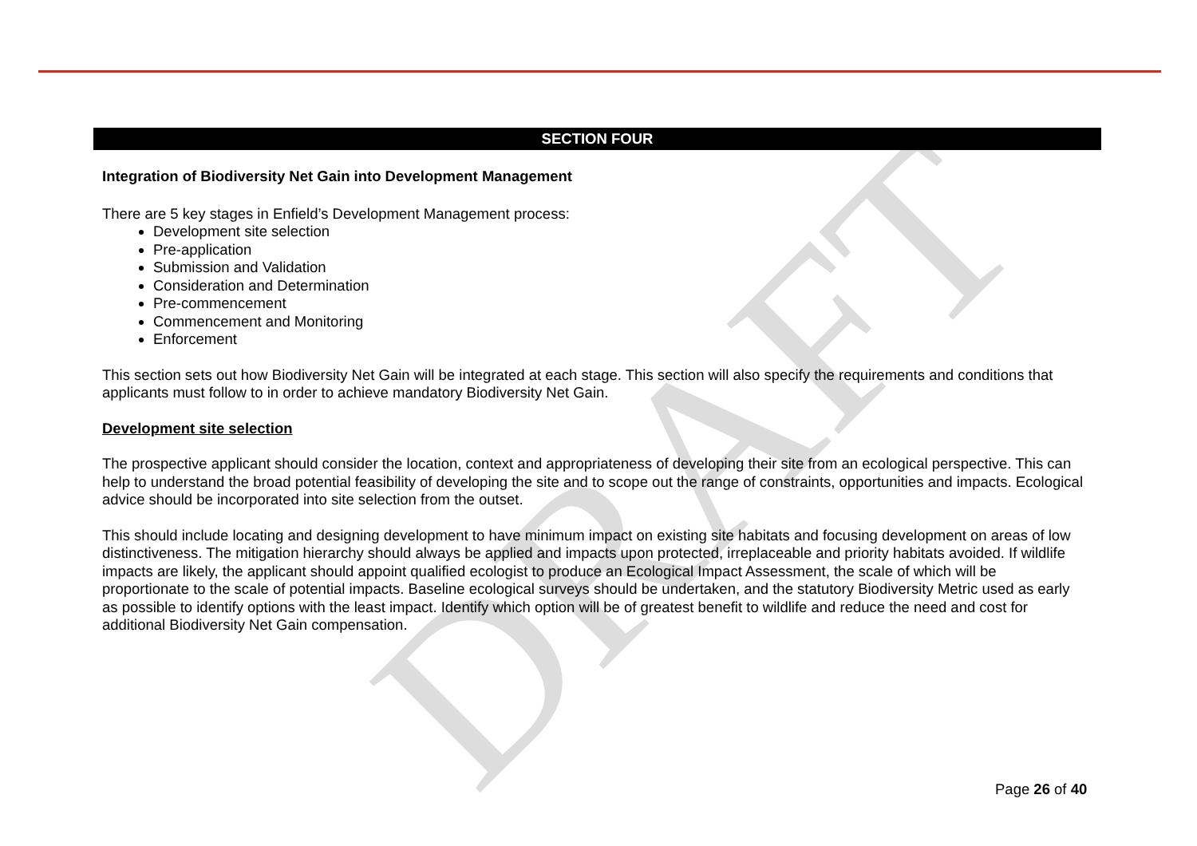DRAFT
SECTION FOUR
Integration of Biodiversity Net Gain into Development Management
There are 5 key stages in Enfield’s Development Management process:
Development site selection
Pre-application
Submission and Validation
Consideration and Determination
Pre-commencement
Commencement and Monitoring
Enforcement
This section sets out how Biodiversity Net Gain will be integrated at each stage. This section will also specify the requirements and conditions that applicants must follow to in order to achieve mandatory Biodiversity Net Gain.
Development site selection
The prospective applicant should consider the location, context and appropriateness of developing their site from an ecological perspective. This can help to understand the broad potential feasibility of developing the site and to scope out the range of constraints, opportunities and impacts. Ecological advice should be incorporated into site selection from the outset.
This should include locating and designing development to have minimum impact on existing site habitats and focusing development on areas of low distinctiveness. The mitigation hierarchy should always be applied and impacts upon protected, irreplaceable and priority habitats avoided. If wildlife impacts are likely, the applicant should appoint qualified ecologist to produce an Ecological Impact Assessment, the scale of which will be proportionate to the scale of potential impacts. Baseline ecological surveys should be undertaken, and the statutory Biodiversity Metric used as early as possible to identify options with the least impact. Identify which option will be of greatest benefit to wildlife and reduce the need and cost for additional Biodiversity Net Gain compensation.
Page 26 of 40